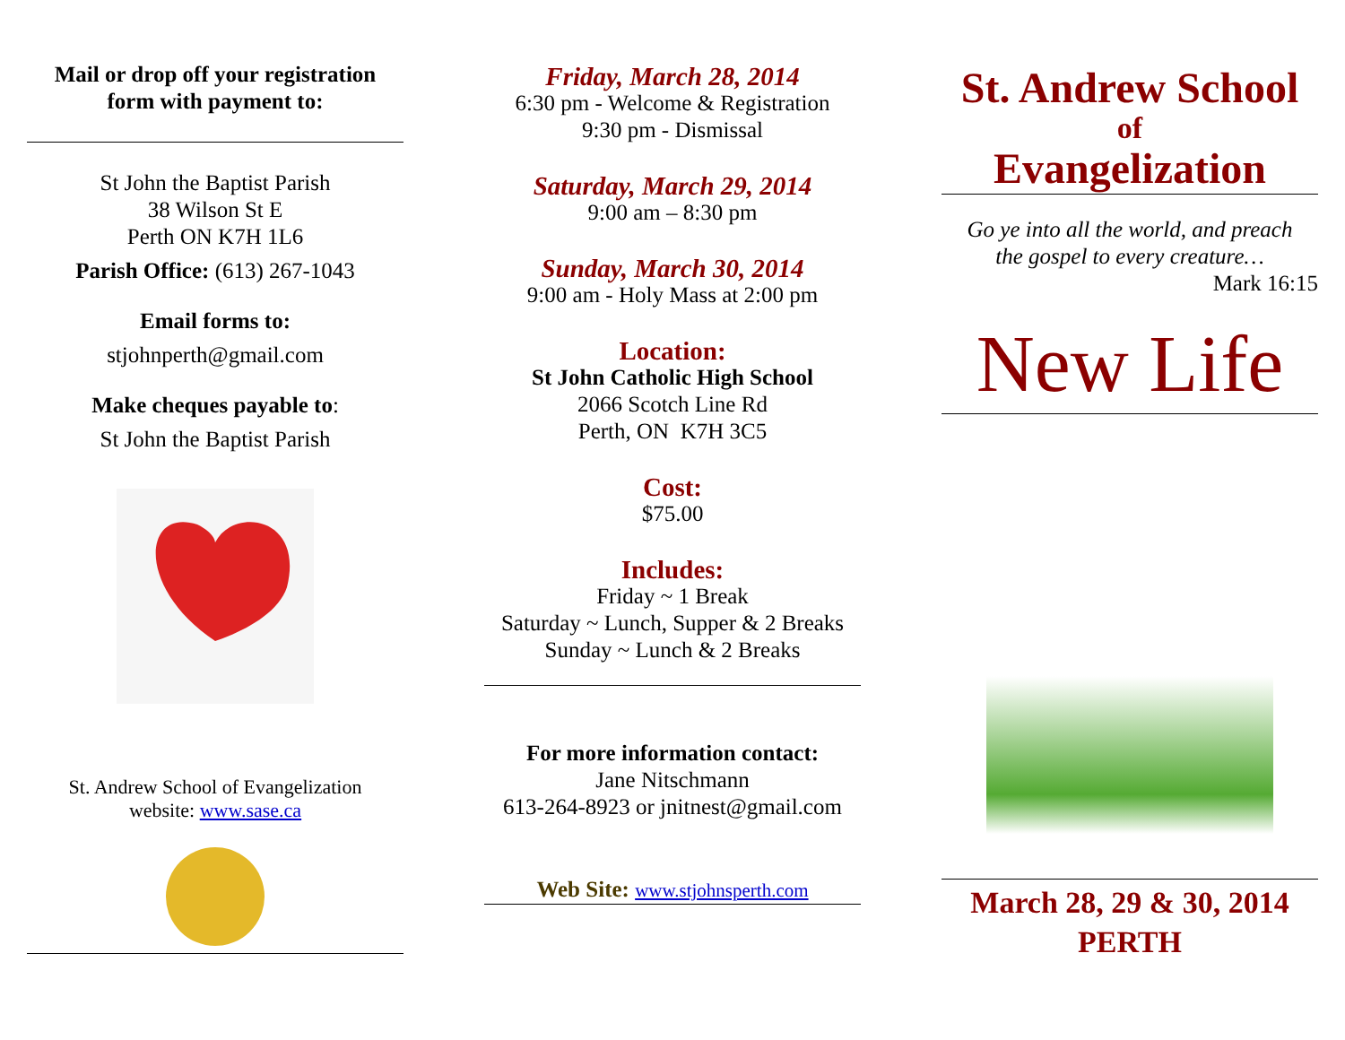Mail or drop off your registration
form with payment to:
St John the Baptist Parish
38 Wilson St E
Perth ON K7H 1L6
Parish Office: (613) 267-1043
Email forms to:
stjohnperth@gmail.com
Make cheques payable to:
St John the Baptist Parish
St. Andrew School of Evangelization
website: www.sase.ca
Friday, March 28, 2014
6:30 pm - Welcome & Registration
9:30 pm - Dismissal
Saturday, March 29, 2014
9:00 am – 8:30 pm
Sunday, March 30, 2014
9:00 am - Holy Mass at 2:00 pm
Location:
St John Catholic High School
2066 Scotch Line Rd
Perth, ON K7H 3C5
Cost:
$75.00
Includes:
Friday ~ 1 Break
Saturday ~ Lunch, Supper & 2 Breaks
Sunday ~ Lunch & 2 Breaks
For more information contact:
Jane Nitschmann
613-264-8923 or jnitnest@gmail.com
Web Site: www.stjohnsperth.com
St. Andrew School
of
Evangelization
Go ye into all the world, and preach
the gospel to every creature…
Mark 16:15
New Life
March 28, 29 & 30, 2014
PERTH